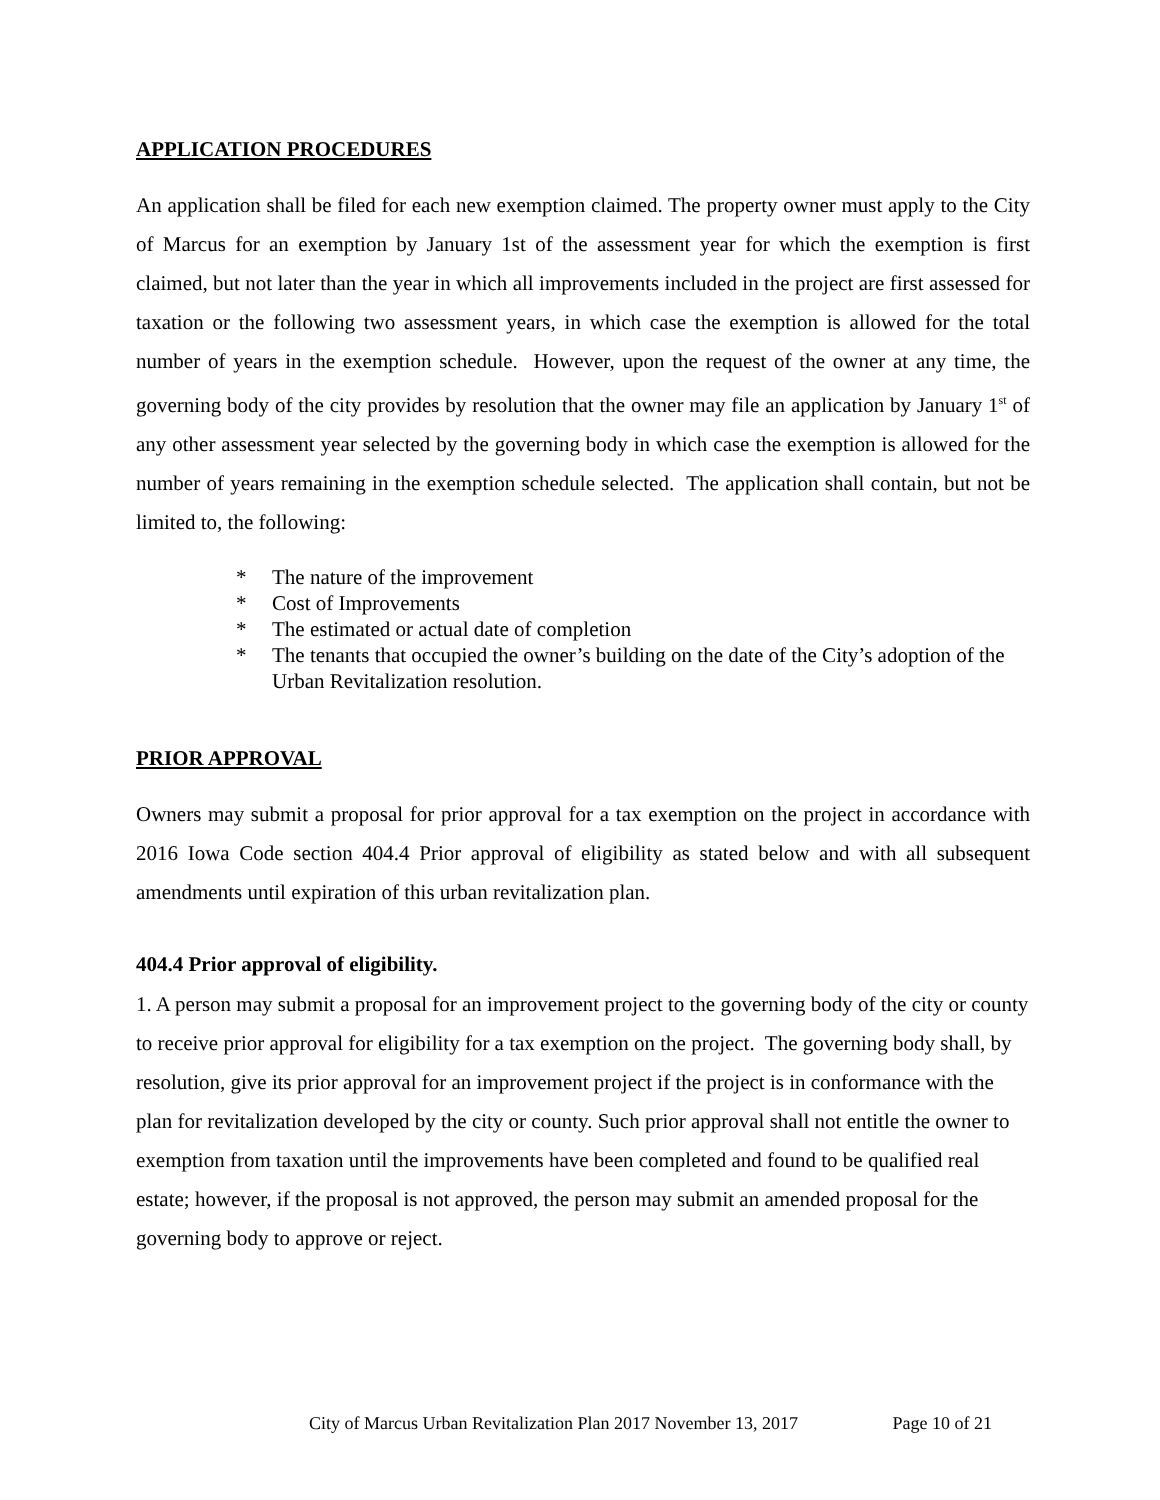APPLICATION PROCEDURES
An application shall be filed for each new exemption claimed. The property owner must apply to the City of Marcus for an exemption by January 1st of the assessment year for which the exemption is first claimed, but not later than the year in which all improvements included in the project are first assessed for taxation or the following two assessment years, in which case the exemption is allowed for the total number of years in the exemption schedule. However, upon the request of the owner at any time, the governing body of the city provides by resolution that the owner may file an application by January 1<sup>st</sup> of any other assessment year selected by the governing body in which case the exemption is allowed for the number of years remaining in the exemption schedule selected. The application shall contain, but not be limited to, the following:
* The nature of the improvement
* Cost of Improvements
* The estimated or actual date of completion
* The tenants that occupied the owner’s building on the date of the City’s adoption of the Urban Revitalization resolution.
PRIOR APPROVAL
Owners may submit a proposal for prior approval for a tax exemption on the project in accordance with 2016 Iowa Code section 404.4 Prior approval of eligibility as stated below and with all subsequent amendments until expiration of this urban revitalization plan.
404.4 Prior approval of eligibility.
1. A person may submit a proposal for an improvement project to the governing body of the city or county to receive prior approval for eligibility for a tax exemption on the project. The governing body shall, by resolution, give its prior approval for an improvement project if the project is in conformance with the plan for revitalization developed by the city or county. Such prior approval shall not entitle the owner to exemption from taxation until the improvements have been completed and found to be qualified real estate; however, if the proposal is not approved, the person may submit an amended proposal for the governing body to approve or reject.
City of Marcus Urban Revitalization Plan 2017 November 13, 2017 Page 10 of 21